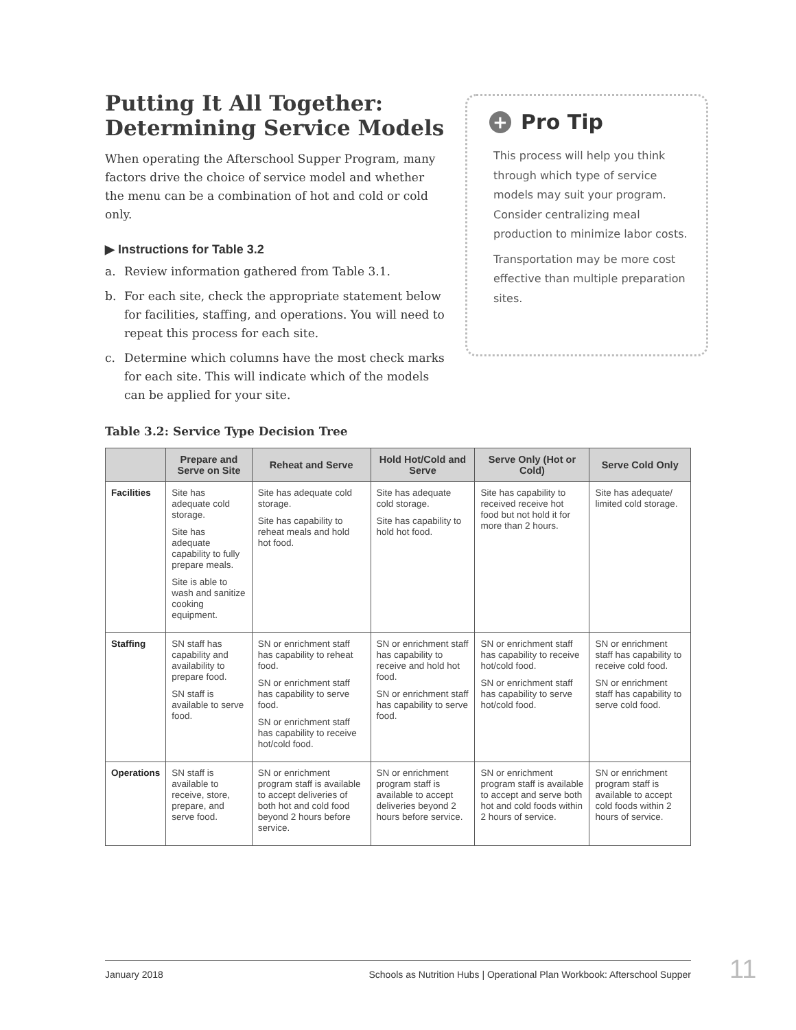Putting It All Together: Determining Service Models
When operating the Afterschool Supper Program, many factors drive the choice of service model and whether the menu can be a combination of hot and cold or cold only.
▶ Instructions for Table 3.2
a. Review information gathered from Table 3.1.
b. For each site, check the appropriate statement below for facilities, staffing, and operations. You will need to repeat this process for each site.
c. Determine which columns have the most check marks for each site. This will indicate which of the models can be applied for your site.
+ Pro Tip
This process will help you think through which type of service models may suit your program. Consider centralizing meal production to minimize labor costs.
Transportation may be more cost effective than multiple preparation sites.
Table 3.2: Service Type Decision Tree
| | Prepare and Serve on Site | Reheat and Serve | Hold Hot/Cold and Serve | Serve Only (Hot or Cold) | Serve Cold Only |
| --- | --- | --- | --- | --- | --- |
| Facilities | Site has adequate cold storage. Site has adequate capability to fully prepare meals. Site is able to wash and sanitize cooking equipment. | Site has adequate cold storage. Site has capability to reheat meals and hold hot food. | Site has adequate cold storage. Site has capability to hold hot food. | Site has capability to received receive hot food but not hold it for more than 2 hours. | Site has adequate/ limited cold storage. |
| Staffing | SN staff has capability and availability to prepare food. SN staff is available to serve food. | SN or enrichment staff has capability to reheat food. SN or enrichment staff has capability to serve food. SN or enrichment staff has capability to receive hot/cold food. | SN or enrichment staff has capability to receive and hold hot food. SN or enrichment staff has capability to serve food. | SN or enrichment staff has capability to receive hot/cold food. SN or enrichment staff has capability to serve hot/cold food. | SN or enrichment staff has capability to receive cold food. SN or enrichment staff has capability to serve cold food. |
| Operations | SN staff is available to receive, store, prepare, and serve food. | SN or enrichment program staff is available to accept deliveries of both hot and cold food beyond 2 hours before service. | SN or enrichment program staff is available to accept deliveries beyond 2 hours before service. | SN or enrichment program staff is available to accept and serve both hot and cold foods within 2 hours of service. | SN or enrichment program staff is available to accept cold foods within 2 hours of service. |
January 2018 Schools as Nutrition Hubs | Operational Plan Workbook: Afterschool Supper 11